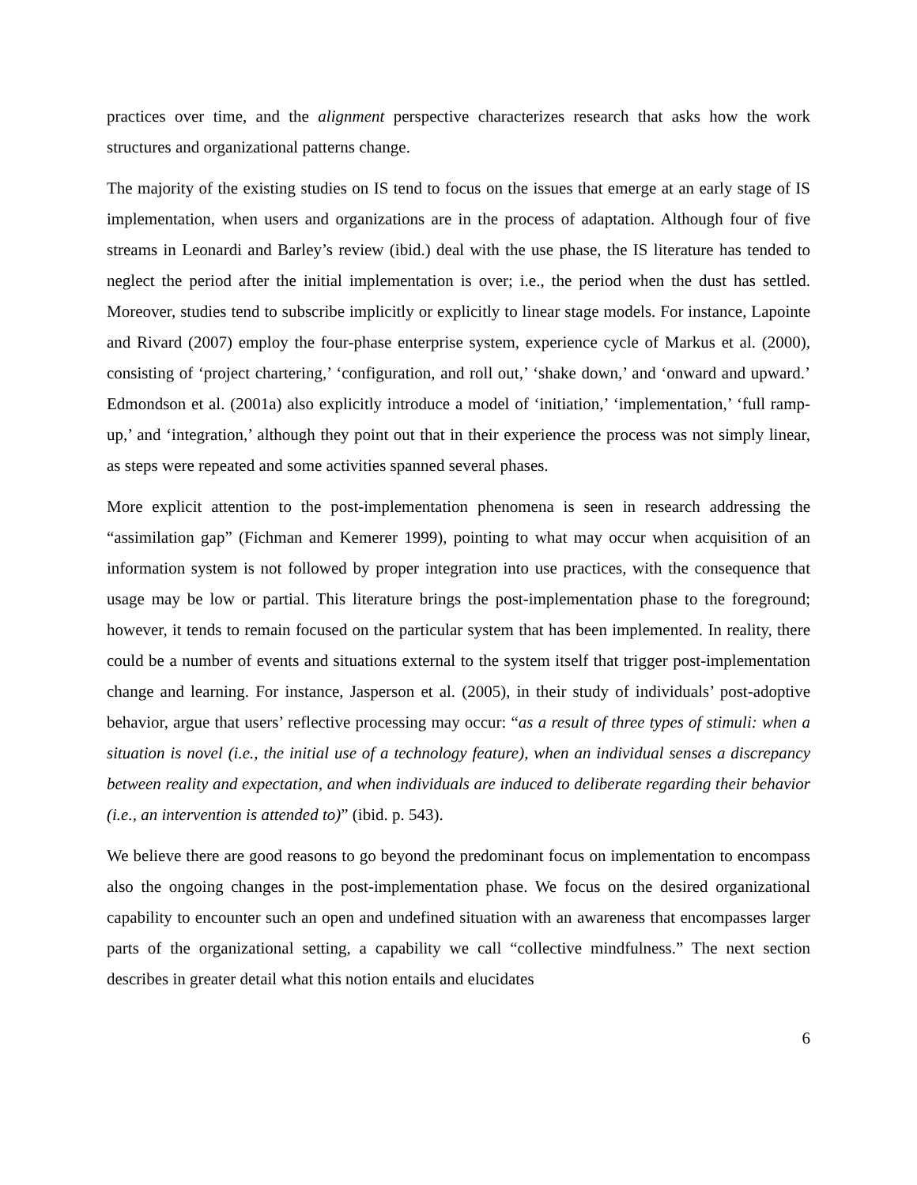practices over time, and the alignment perspective characterizes research that asks how the work structures and organizational patterns change.
The majority of the existing studies on IS tend to focus on the issues that emerge at an early stage of IS implementation, when users and organizations are in the process of adaptation. Although four of five streams in Leonardi and Barley’s review (ibid.) deal with the use phase, the IS literature has tended to neglect the period after the initial implementation is over; i.e., the period when the dust has settled. Moreover, studies tend to subscribe implicitly or explicitly to linear stage models. For instance, Lapointe and Rivard (2007) employ the four-phase enterprise system, experience cycle of Markus et al. (2000), consisting of ‘project chartering,’ ‘configuration, and roll out,’ ‘shake down,’ and ‘onward and upward.’ Edmondson et al. (2001a) also explicitly introduce a model of ‘initiation,’ ‘implementation,’ ‘full ramp-up,’ and ‘integration,’ although they point out that in their experience the process was not simply linear, as steps were repeated and some activities spanned several phases.
More explicit attention to the post-implementation phenomena is seen in research addressing the “assimilation gap” (Fichman and Kemerer 1999), pointing to what may occur when acquisition of an information system is not followed by proper integration into use practices, with the consequence that usage may be low or partial. This literature brings the post-implementation phase to the foreground; however, it tends to remain focused on the particular system that has been implemented. In reality, there could be a number of events and situations external to the system itself that trigger post-implementation change and learning. For instance, Jasperson et al. (2005), in their study of individuals’ post-adoptive behavior, argue that users’ reflective processing may occur: “as a result of three types of stimuli: when a situation is novel (i.e., the initial use of a technology feature), when an individual senses a discrepancy between reality and expectation, and when individuals are induced to deliberate regarding their behavior (i.e., an intervention is attended to)” (ibid. p. 543).
We believe there are good reasons to go beyond the predominant focus on implementation to encompass also the ongoing changes in the post-implementation phase. We focus on the desired organizational capability to encounter such an open and undefined situation with an awareness that encompasses larger parts of the organizational setting, a capability we call “collective mindfulness.” The next section describes in greater detail what this notion entails and elucidates
6